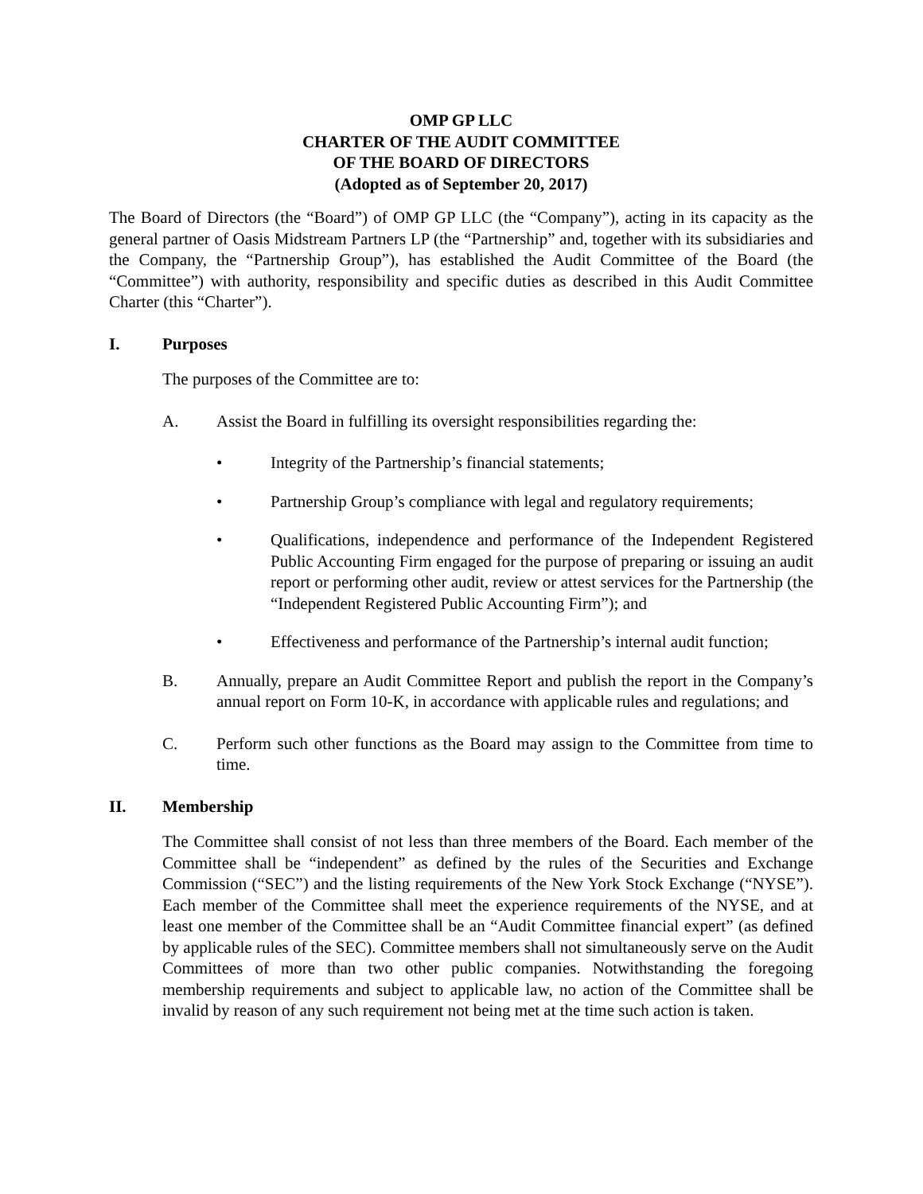OMP GP LLC
CHARTER OF THE AUDIT COMMITTEE
OF THE BOARD OF DIRECTORS
(Adopted as of September 20, 2017)
The Board of Directors (the “Board”) of OMP GP LLC (the “Company”), acting in its capacity as the general partner of Oasis Midstream Partners LP (the “Partnership” and, together with its subsidiaries and the Company, the “Partnership Group”), has established the Audit Committee of the Board (the “Committee”) with authority, responsibility and specific duties as described in this Audit Committee Charter (this “Charter”).
I. Purposes
The purposes of the Committee are to:
A. Assist the Board in fulfilling its oversight responsibilities regarding the:
• Integrity of the Partnership’s financial statements;
• Partnership Group’s compliance with legal and regulatory requirements;
• Qualifications, independence and performance of the Independent Registered Public Accounting Firm engaged for the purpose of preparing or issuing an audit report or performing other audit, review or attest services for the Partnership (the “Independent Registered Public Accounting Firm”); and
• Effectiveness and performance of the Partnership’s internal audit function;
B. Annually, prepare an Audit Committee Report and publish the report in the Company’s annual report on Form 10-K, in accordance with applicable rules and regulations; and
C. Perform such other functions as the Board may assign to the Committee from time to time.
II. Membership
The Committee shall consist of not less than three members of the Board. Each member of the Committee shall be “independent” as defined by the rules of the Securities and Exchange Commission (“SEC”) and the listing requirements of the New York Stock Exchange (“NYSE”). Each member of the Committee shall meet the experience requirements of the NYSE, and at least one member of the Committee shall be an “Audit Committee financial expert” (as defined by applicable rules of the SEC). Committee members shall not simultaneously serve on the Audit Committees of more than two other public companies. Notwithstanding the foregoing membership requirements and subject to applicable law, no action of the Committee shall be invalid by reason of any such requirement not being met at the time such action is taken.